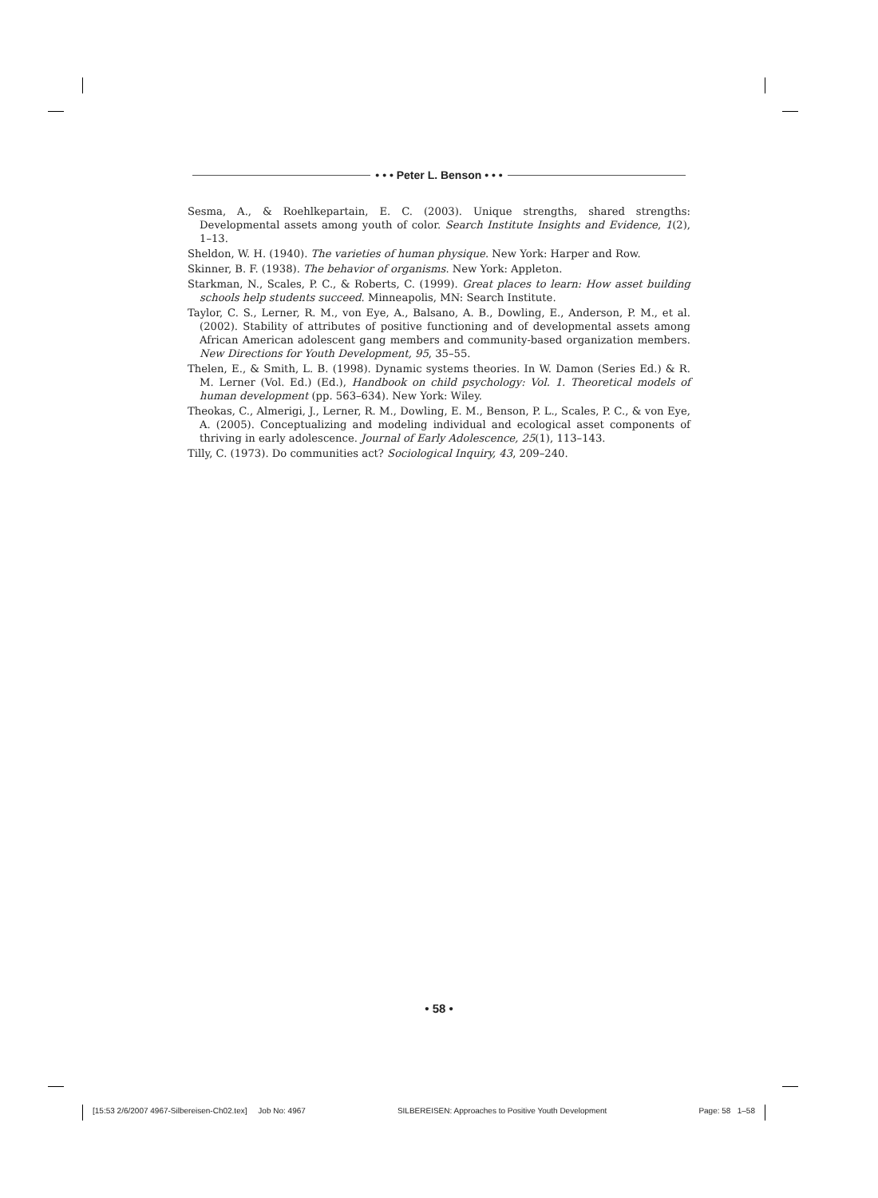• • • Peter L. Benson • • •
Sesma, A., & Roehlkepartain, E. C. (2003). Unique strengths, shared strengths: Developmental assets among youth of color. Search Institute Insights and Evidence, 1(2), 1–13.
Sheldon, W. H. (1940). The varieties of human physique. New York: Harper and Row.
Skinner, B. F. (1938). The behavior of organisms. New York: Appleton.
Starkman, N., Scales, P. C., & Roberts, C. (1999). Great places to learn: How asset building schools help students succeed. Minneapolis, MN: Search Institute.
Taylor, C. S., Lerner, R. M., von Eye, A., Balsano, A. B., Dowling, E., Anderson, P. M., et al. (2002). Stability of attributes of positive functioning and of developmental assets among African American adolescent gang members and community-based organization members. New Directions for Youth Development, 95, 35–55.
Thelen, E., & Smith, L. B. (1998). Dynamic systems theories. In W. Damon (Series Ed.) & R. M. Lerner (Vol. Ed.) (Ed.), Handbook on child psychology: Vol. 1. Theoretical models of human development (pp. 563–634). New York: Wiley.
Theokas, C., Almerigi, J., Lerner, R. M., Dowling, E. M., Benson, P. L., Scales, P. C., & von Eye, A. (2005). Conceptualizing and modeling individual and ecological asset components of thriving in early adolescence. Journal of Early Adolescence, 25(1), 113–143.
Tilly, C. (1973). Do communities act? Sociological Inquiry, 43, 209–240.
• 58 •
[15:53 2/6/2007 4967-Silbereisen-Ch02.tex] Job No: 4967 SILBEREISEN: Approaches to Positive Youth Development Page: 58 1–58